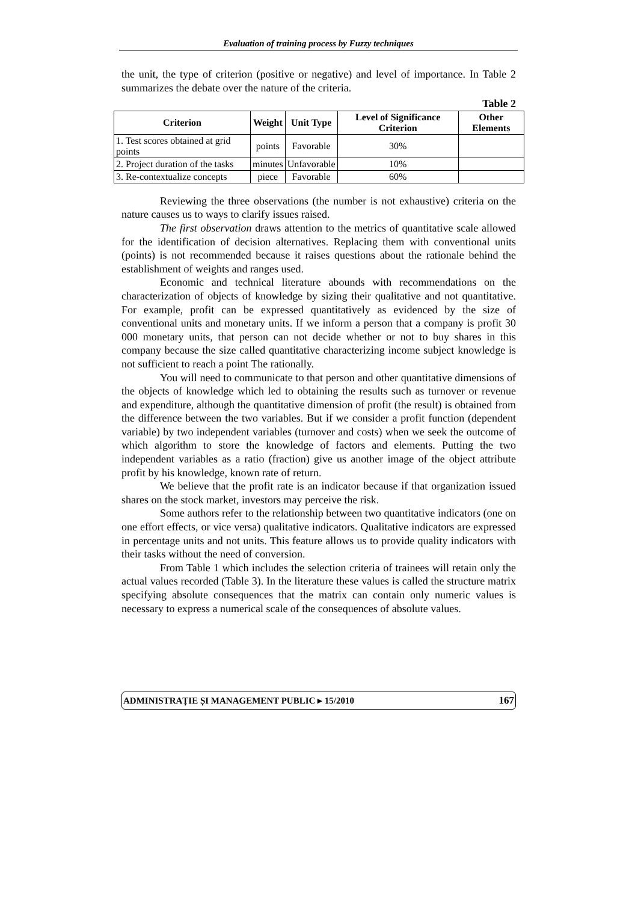Evaluation of training process by Fuzzy techniques
the unit, the type of criterion (positive or negative) and level of importance. In Table 2 summarizes the debate over the nature of the criteria.
Table 2
| Criterion | Weight | Unit Type | Level of Significance Criterion | Other Elements |
| --- | --- | --- | --- | --- |
| 1. Test scores obtained at grid points | points | Favorable | 30% | |
| 2. Project duration of the tasks | minutes | Unfavorable | 10% | |
| 3. Re-contextualize concepts | piece | Favorable | 60% | |
Reviewing the three observations (the number is not exhaustive) criteria on the nature causes us to ways to clarify issues raised.
The first observation draws attention to the metrics of quantitative scale allowed for the identification of decision alternatives. Replacing them with conventional units (points) is not recommended because it raises questions about the rationale behind the establishment of weights and ranges used.
Economic and technical literature abounds with recommendations on the characterization of objects of knowledge by sizing their qualitative and not quantitative. For example, profit can be expressed quantitatively as evidenced by the size of conventional units and monetary units. If we inform a person that a company is profit 30 000 monetary units, that person can not decide whether or not to buy shares in this company because the size called quantitative characterizing income subject knowledge is not sufficient to reach a point The rationally.
You will need to communicate to that person and other quantitative dimensions of the objects of knowledge which led to obtaining the results such as turnover or revenue and expenditure, although the quantitative dimension of profit (the result) is obtained from the difference between the two variables. But if we consider a profit function (dependent variable) by two independent variables (turnover and costs) when we seek the outcome of which algorithm to store the knowledge of factors and elements. Putting the two independent variables as a ratio (fraction) give us another image of the object attribute profit by his knowledge, known rate of return.
We believe that the profit rate is an indicator because if that organization issued shares on the stock market, investors may perceive the risk.
Some authors refer to the relationship between two quantitative indicators (one on one effort effects, or vice versa) qualitative indicators. Qualitative indicators are expressed in percentage units and not units. This feature allows us to provide quality indicators with their tasks without the need of conversion.
From Table 1 which includes the selection criteria of trainees will retain only the actual values recorded (Table 3). In the literature these values is called the structure matrix specifying absolute consequences that the matrix can contain only numeric values is necessary to express a numerical scale of the consequences of absolute values.
ADMINISTRAȚIE ȘI MANAGEMENT PUBLIC ▸ 15/2010 167